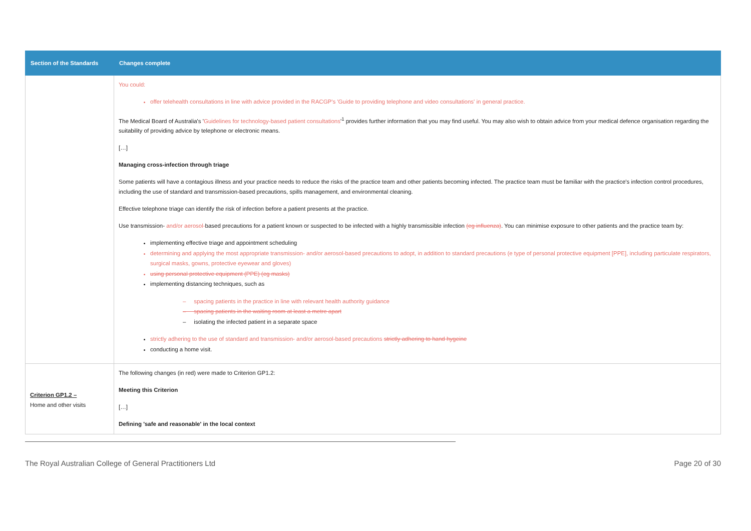| Section of the Standards | Changes complete |
| --- | --- |
| | You could: offer telehealth consultations in line with advice provided in the RACGP's ' Guide to providing telephone and video consultations ' in general practice. The Medical Board of Australia's ' Guidelines for technology-based patient consultations '<sup>1</sup> provides further information that you may find useful. You may also wish to obtain advice from your medical defence organisation regarding the suitability of providing advice by telephone or electronic means. […] Managing cross-infection through triage Some patients will have a contagious illness and your practice needs to reduce the risks of the practice team and other patients becoming infected. The practice team must be familiar with the practice's infection control procedures, including the use of standard and transmission-based precautions, spills management, and environmental cleaning. Effective telephone triage can identify the risk of infection before a patient presents at the practice. Use transmission- and/or aerosol- based precautions for a patient known or suspected to be infected with a highly transmissible infection (eg influenza) . You can minimise exposure to other patients and the practice team by: implementing effective triage and appointment scheduling determining and applying the most appropriate transmission- and/or aerosol-based precautions to adopt, in addition to standard precautions (e type of personal protective equipment [PPE], including particulate respirators, surgical masks, gowns, protective eyewear and gloves) using personal protective equipment (PPE) (eg masks) implementing distancing techniques, such as – spacing patients in the practice in line with relevant health authority guidance – spacing patients in the waiting room at least a metre apart – isolating the infected patient in a separate space strictly adhering to the use of standard and transmission- and/or aerosol-based precautions strictly adhering to hand hygeine conducting a home visit. |
| Criterion GP1.2 – Home and other visits | The following changes (in red) were made to Criterion GP1.2: Meeting this Criterion […] Defining 'safe and reasonable' in the local context |
The Royal Australian College of General Practitioners Ltd Page 20 of 30